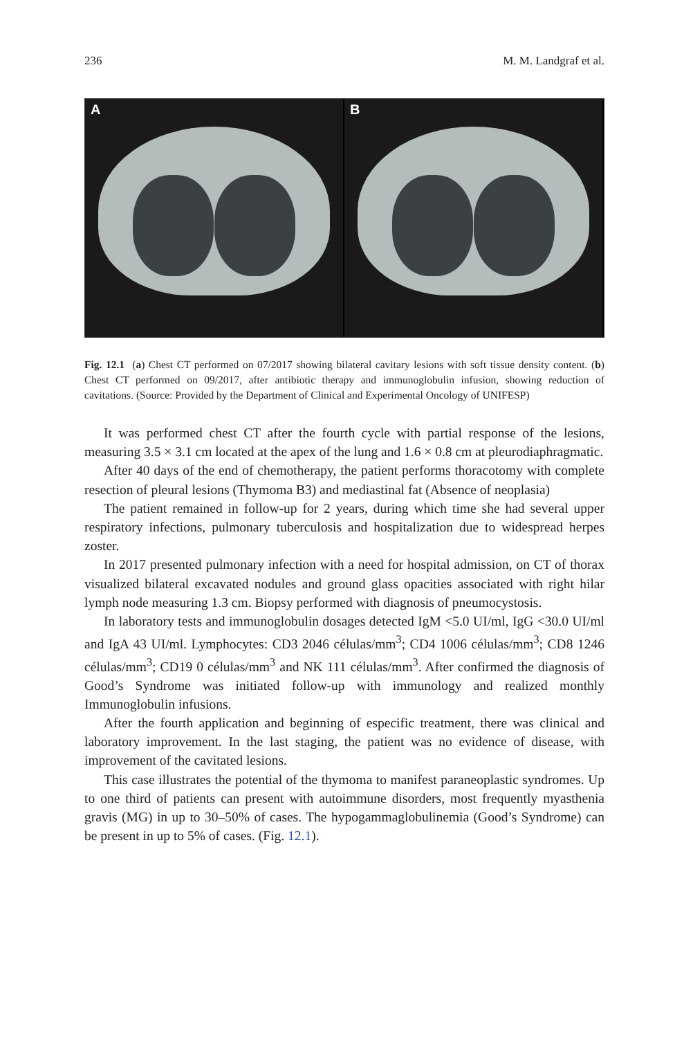236 M. M. Landgraf et al.
A B
Fig. 12.1 (a) Chest CT performed on 07/2017 showing bilateral cavitary lesions with soft tissue density content. (b) Chest CT performed on 09/2017, after antibiotic therapy and immunoglobulin infusion, showing reduction of cavitations. (Source: Provided by the Department of Clinical and Experimental Oncology of UNIFESP)
It was performed chest CT after the fourth cycle with partial response of the lesions, measuring 3.5 × 3.1 cm located at the apex of the lung and 1.6 × 0.8 cm at pleurodiaphragmatic.
After 40 days of the end of chemotherapy, the patient performs thoracotomy with complete resection of pleural lesions (Thymoma B3) and mediastinal fat (Absence of neoplasia)
The patient remained in follow-up for 2 years, during which time she had several upper respiratory infections, pulmonary tuberculosis and hospitalization due to widespread herpes zoster.
In 2017 presented pulmonary infection with a need for hospital admission, on CT of thorax visualized bilateral excavated nodules and ground glass opacities associated with right hilar lymph node measuring 1.3 cm. Biopsy performed with diagnosis of pneumocystosis.
In laboratory tests and immunoglobulin dosages detected IgM <5.0 UI/ml, IgG <30.0 UI/ml and IgA 43 UI/ml. Lymphocytes: CD3 2046 células/mm<sup>3</sup>; CD4 1006 células/mm<sup>3</sup>; CD8 1246 células/mm<sup>3</sup>; CD19 0 células/mm<sup>3</sup> and NK 111 células/mm<sup>3</sup>. After confirmed the diagnosis of Good’s Syndrome was initiated follow-up with immunology and realized monthly Immunoglobulin infusions.
After the fourth application and beginning of especific treatment, there was clinical and laboratory improvement. In the last staging, the patient was no evidence of disease, with improvement of the cavitated lesions.
This case illustrates the potential of the thymoma to manifest paraneoplastic syndromes. Up to one third of patients can present with autoimmune disorders, most frequently myasthenia gravis (MG) in up to 30–50% of cases. The hypogammaglobulinemia (Good’s Syndrome) can be present in up to 5% of cases. (Fig. 12.1).